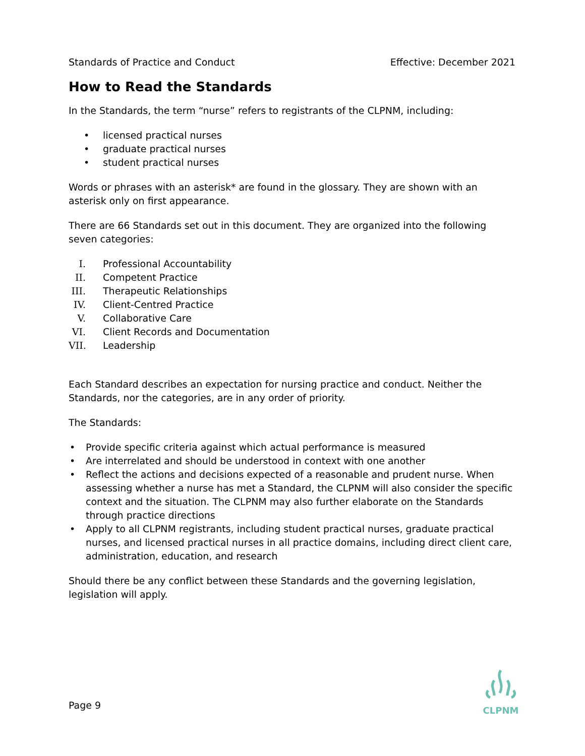Standards of Practice and Conduct Effective: December 2021
How to Read the Standards
In the Standards, the term “nurse” refers to registrants of the CLPNM, including:
• licensed practical nurses
• graduate practical nurses
• student practical nurses
Words or phrases with an asterisk* are found in the glossary. They are shown with an asterisk only on first appearance.
There are 66 Standards set out in this document. They are organized into the following seven categories:
I. Professional Accountability
II. Competent Practice
III. Therapeutic Relationships
IV. Client-Centred Practice
V. Collaborative Care
VI. Client Records and Documentation
VII. Leadership
Each Standard describes an expectation for nursing practice and conduct. Neither the Standards, nor the categories, are in any order of priority.
The Standards:
• Provide specific criteria against which actual performance is measured
• Are interrelated and should be understood in context with one another
• Reflect the actions and decisions expected of a reasonable and prudent nurse. When assessing whether a nurse has met a Standard, the CLPNM will also consider the specific context and the situation. The CLPNM may also further elaborate on the Standards through practice directions
• Apply to all CLPNM registrants, including student practical nurses, graduate practical nurses, and licensed practical nurses in all practice domains, including direct client care, administration, education, and research
Should there be any conflict between these Standards and the governing legislation, legislation will apply.
Page 9
CLPNM